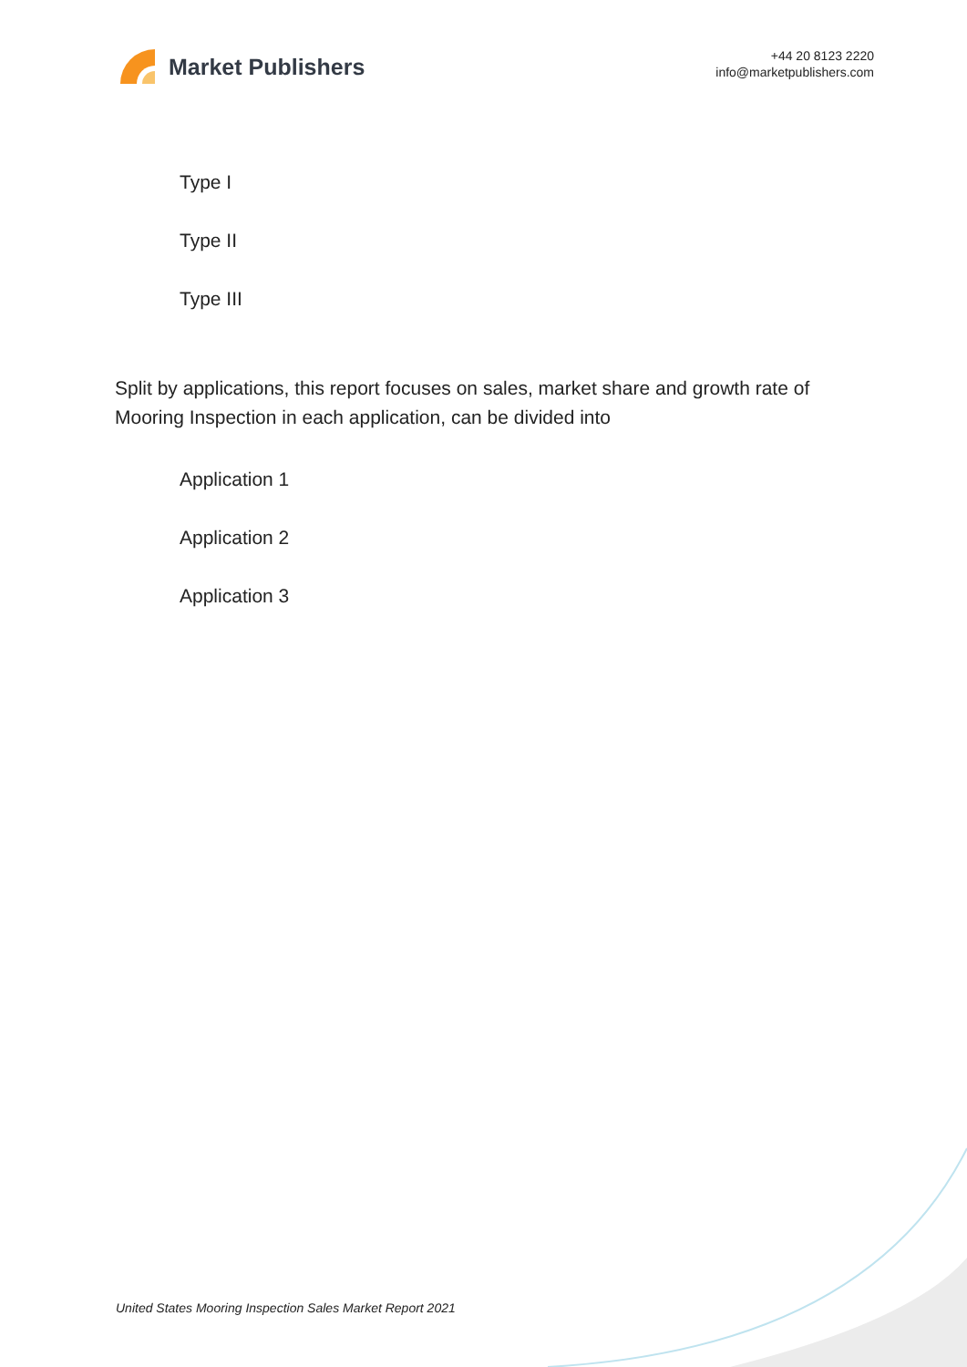Market Publishers
+44 20 8123 2220
info@marketpublishers.com
Type I
Type II
Type III
Split by applications, this report focuses on sales, market share and growth rate of Mooring Inspection in each application, can be divided into
Application 1
Application 2
Application 3
United States Mooring Inspection Sales Market Report 2021